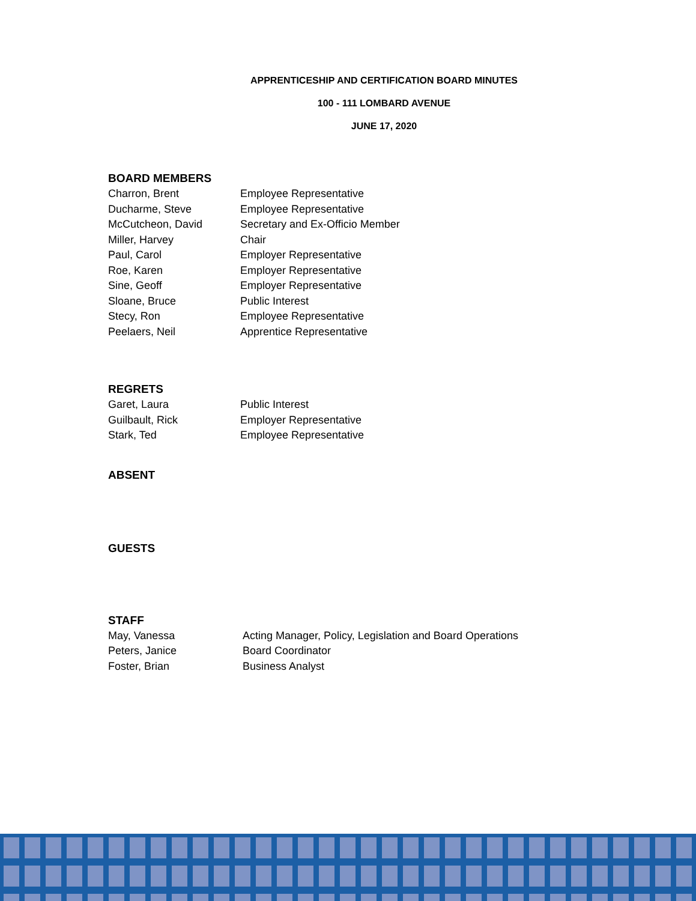APPRENTICESHIP AND CERTIFICATION BOARD MINUTES
100 - 111 LOMBARD AVENUE
JUNE 17, 2020
BOARD MEMBERS
| Charron, Brent | Employee Representative |
| Ducharme, Steve | Employee Representative |
| McCutcheon, David | Secretary and Ex-Officio Member |
| Miller, Harvey | Chair |
| Paul, Carol | Employer Representative |
| Roe, Karen | Employer Representative |
| Sine, Geoff | Employer Representative |
| Sloane, Bruce | Public Interest |
| Stecy, Ron | Employee Representative |
| Peelaers, Neil | Apprentice Representative |
REGRETS
| Garet, Laura | Public Interest |
| Guilbault, Rick | Employer Representative |
| Stark, Ted | Employee Representative |
ABSENT
GUESTS
STAFF
| May, Vanessa | Acting Manager, Policy, Legislation and Board Operations |
| Peters, Janice | Board Coordinator |
| Foster, Brian | Business Analyst |